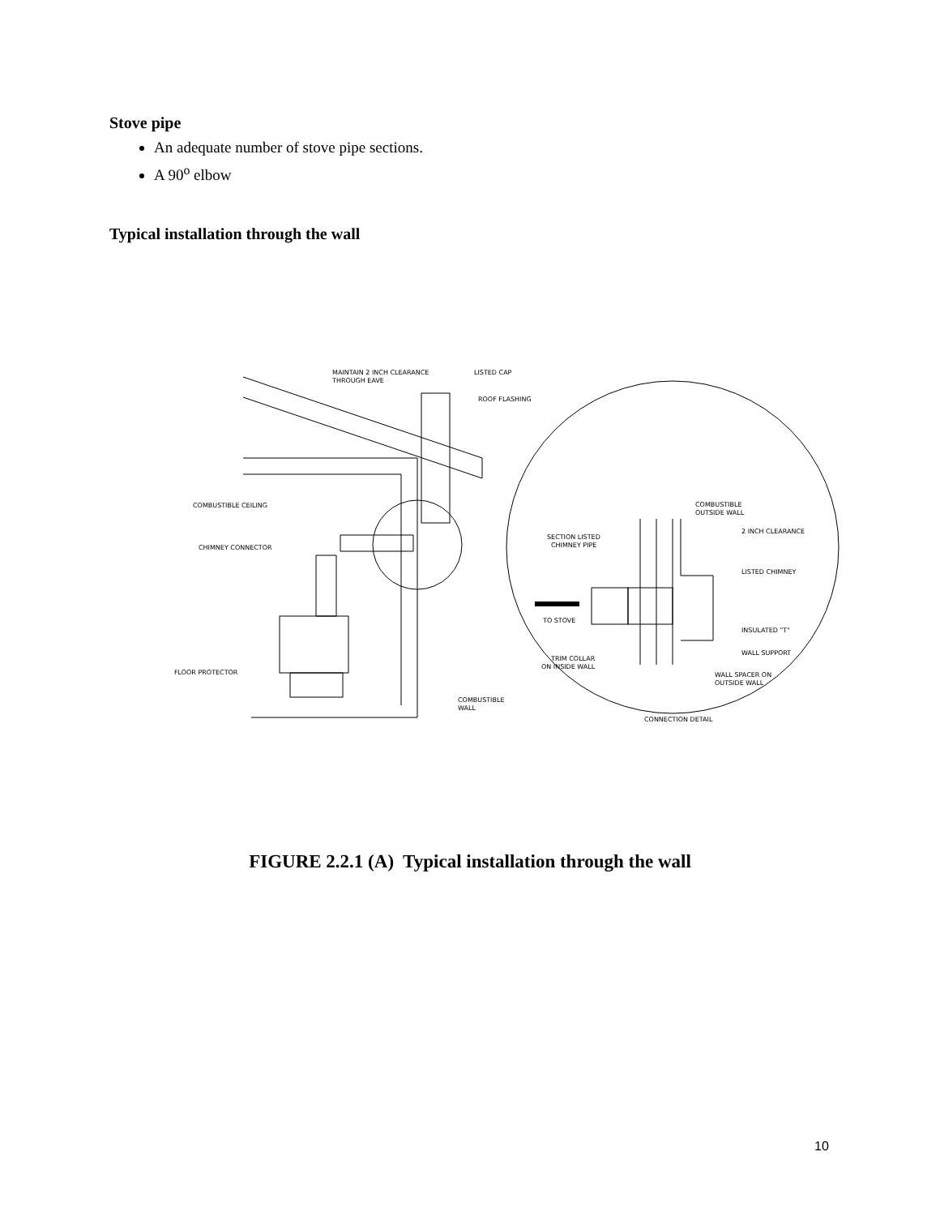Stove pipe
An adequate number of stove pipe sections.
A 90<sup>o</sup> elbow
Typical installation through the wall
MAINTAIN 2 INCH CLEARANCE
THROUGH EAVE
LISTED CAP
ROOF FLASHING
COMBUSTIBLE CEILING
CHIMNEY CONNECTOR
FLOOR PROTECTOR
COMBUSTIBLE
WALL
COMBUSTIBLE
OUTSIDE WALL
2 INCH CLEARANCE
SECTION LISTED
CHIMNEY PIPE
LISTED CHIMNEY
TO STOVE
INSULATED "T"
WALL SUPPORT
TRIM COLLAR
ON INSIDE WALL
WALL SPACER ON
OUTSIDE WALL
CONNECTION DETAIL
FIGURE 2.2.1 (A) Typical installation through the wall
10